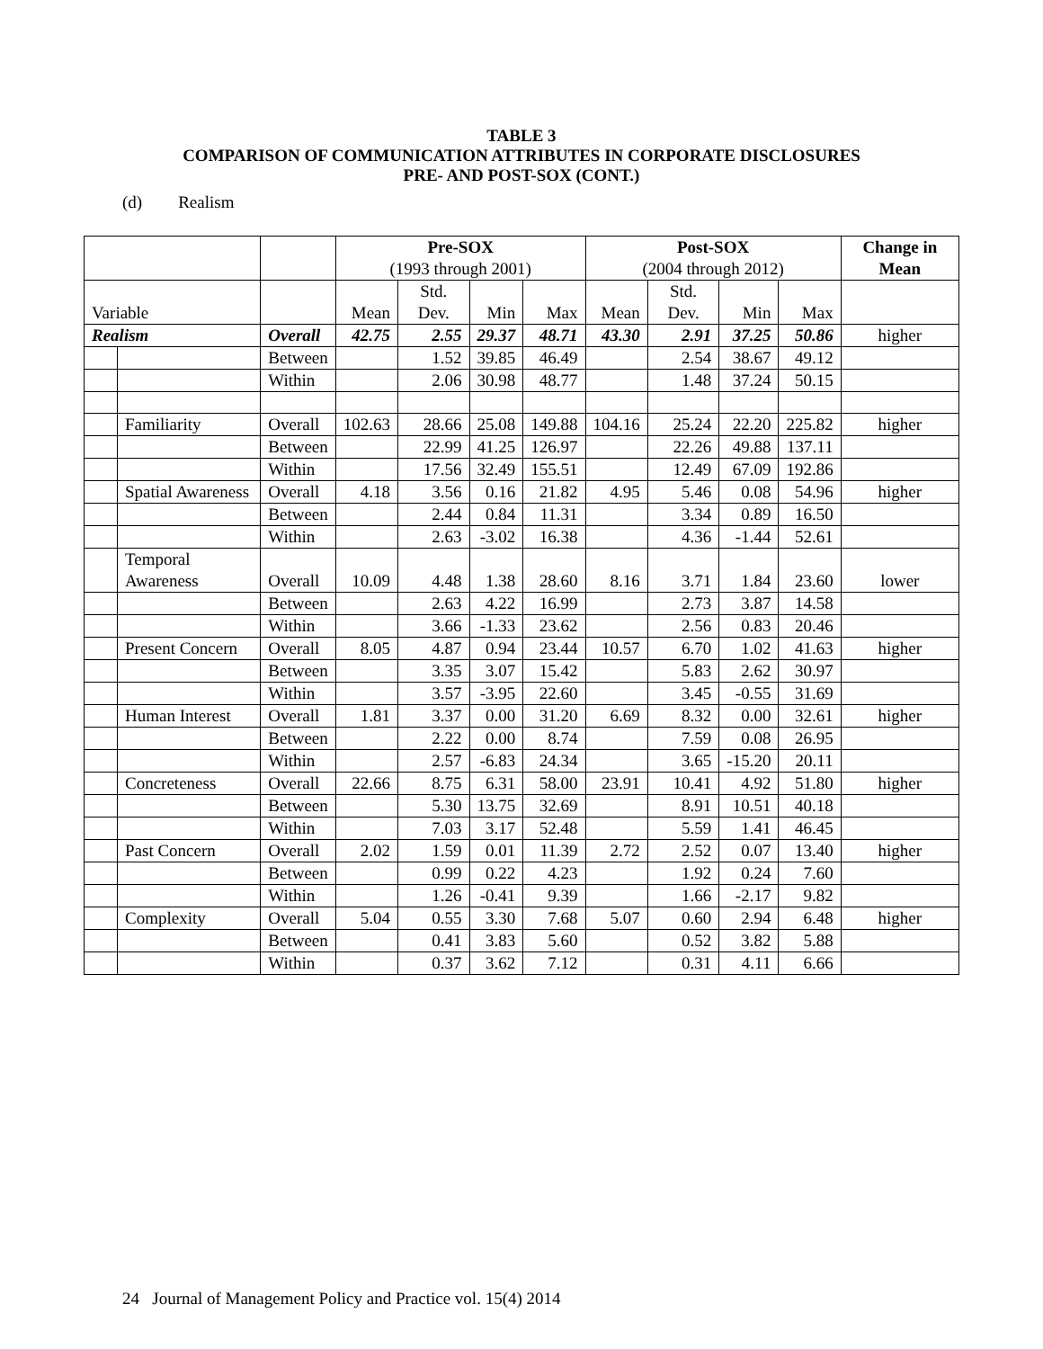TABLE 3
COMPARISON OF COMMUNICATION ATTRIBUTES IN CORPORATE DISCLOSURES
PRE- AND POST-SOX (CONT.)
(d) Realism
| | | | Pre-SOX (1993 through 2001) | | | | Post-SOX (2004 through 2012) | | | | Change in Mean |
| --- | --- | --- | --- | --- | --- | --- | --- | --- | --- | --- | --- |
| Variable | | | Mean | Std. Dev. | Min | Max | Mean | Std. Dev. | Min | Max | |
| Realism | | Overall | 42.75 | 2.55 | 29.37 | 48.71 | 43.30 | 2.91 | 37.25 | 50.86 | higher |
| | | Between | | 1.52 | 39.85 | 46.49 | | 2.54 | 38.67 | 49.12 | |
| | | Within | | 2.06 | 30.98 | 48.77 | | 1.48 | 37.24 | 50.15 | |
| | Familiarity | Overall | 102.63 | 28.66 | 25.08 | 149.88 | 104.16 | 25.24 | 22.20 | 225.82 | higher |
| | | Between | | 22.99 | 41.25 | 126.97 | | 22.26 | 49.88 | 137.11 | |
| | | Within | | 17.56 | 32.49 | 155.51 | | 12.49 | 67.09 | 192.86 | |
| | Spatial Awareness | Overall | 4.18 | 3.56 | 0.16 | 21.82 | 4.95 | 5.46 | 0.08 | 54.96 | higher |
| | | Between | | 2.44 | 0.84 | 11.31 | | 3.34 | 0.89 | 16.50 | |
| | | Within | | 2.63 | -3.02 | 16.38 | | 4.36 | -1.44 | 52.61 | |
| | Temporal Awareness | Overall | 10.09 | 4.48 | 1.38 | 28.60 | 8.16 | 3.71 | 1.84 | 23.60 | lower |
| | | Between | | 2.63 | 4.22 | 16.99 | | 2.73 | 3.87 | 14.58 | |
| | | Within | | 3.66 | -1.33 | 23.62 | | 2.56 | 0.83 | 20.46 | |
| | Present Concern | Overall | 8.05 | 4.87 | 0.94 | 23.44 | 10.57 | 6.70 | 1.02 | 41.63 | higher |
| | | Between | | 3.35 | 3.07 | 15.42 | | 5.83 | 2.62 | 30.97 | |
| | | Within | | 3.57 | -3.95 | 22.60 | | 3.45 | -0.55 | 31.69 | |
| | Human Interest | Overall | 1.81 | 3.37 | 0.00 | 31.20 | 6.69 | 8.32 | 0.00 | 32.61 | higher |
| | | Between | | 2.22 | 0.00 | 8.74 | | 7.59 | 0.08 | 26.95 | |
| | | Within | | 2.57 | -6.83 | 24.34 | | 3.65 | -15.20 | 20.11 | |
| | Concreteness | Overall | 22.66 | 8.75 | 6.31 | 58.00 | 23.91 | 10.41 | 4.92 | 51.80 | higher |
| | | Between | | 5.30 | 13.75 | 32.69 | | 8.91 | 10.51 | 40.18 | |
| | | Within | | 7.03 | 3.17 | 52.48 | | 5.59 | 1.41 | 46.45 | |
| | Past Concern | Overall | 2.02 | 1.59 | 0.01 | 11.39 | 2.72 | 2.52 | 0.07 | 13.40 | higher |
| | | Between | | 0.99 | 0.22 | 4.23 | | 1.92 | 0.24 | 7.60 | |
| | | Within | | 1.26 | -0.41 | 9.39 | | 1.66 | -2.17 | 9.82 | |
| | Complexity | Overall | 5.04 | 0.55 | 3.30 | 7.68 | 5.07 | 0.60 | 2.94 | 6.48 | higher |
| | | Between | | 0.41 | 3.83 | 5.60 | | 0.52 | 3.82 | 5.88 | |
| | | Within | | 0.37 | 3.62 | 7.12 | | 0.31 | 4.11 | 6.66 | |
24 Journal of Management Policy and Practice vol. 15(4) 2014